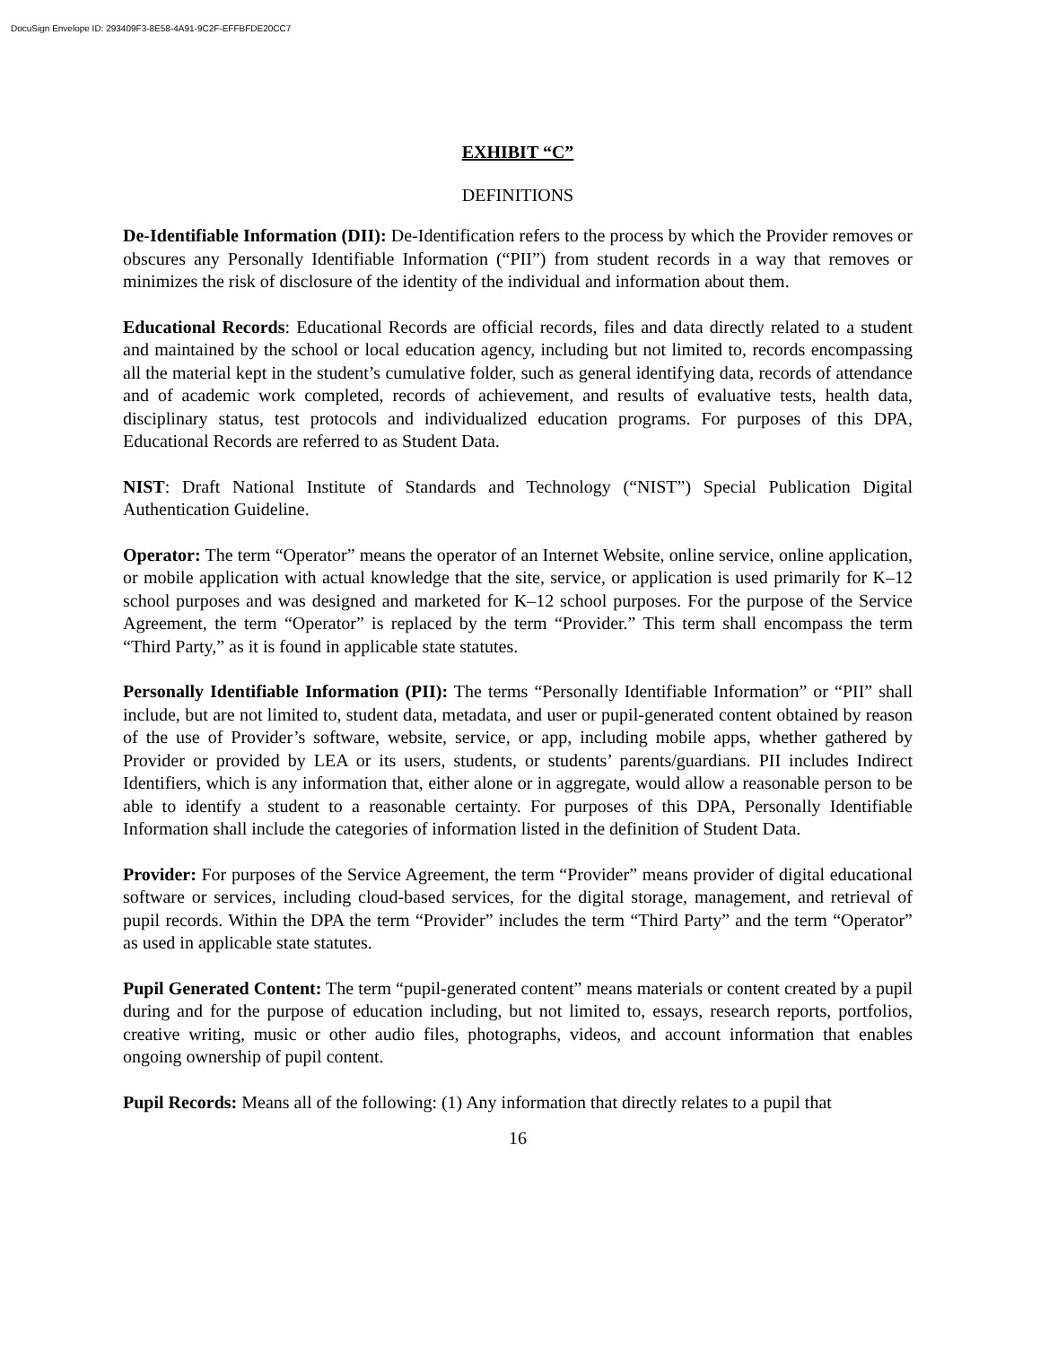DocuSign Envelope ID: 293409F3-8E58-4A91-9C2F-EFFBFDE20CC7
EXHIBIT “C”
DEFINITIONS
De-Identifiable Information (DII): De-Identification refers to the process by which the Provider removes or obscures any Personally Identifiable Information (“PII”) from student records in a way that removes or minimizes the risk of disclosure of the identity of the individual and information about them.
Educational Records: Educational Records are official records, files and data directly related to a student and maintained by the school or local education agency, including but not limited to, records encompassing all the material kept in the student’s cumulative folder, such as general identifying data, records of attendance and of academic work completed, records of achievement, and results of evaluative tests, health data, disciplinary status, test protocols and individualized education programs. For purposes of this DPA, Educational Records are referred to as Student Data.
NIST: Draft National Institute of Standards and Technology (“NIST”) Special Publication Digital Authentication Guideline.
Operator: The term “Operator” means the operator of an Internet Website, online service, online application, or mobile application with actual knowledge that the site, service, or application is used primarily for K–12 school purposes and was designed and marketed for K–12 school purposes. For the purpose of the Service Agreement, the term “Operator” is replaced by the term “Provider.” This term shall encompass the term “Third Party,” as it is found in applicable state statutes.
Personally Identifiable Information (PII): The terms “Personally Identifiable Information” or “PII” shall include, but are not limited to, student data, metadata, and user or pupil-generated content obtained by reason of the use of Provider’s software, website, service, or app, including mobile apps, whether gathered by Provider or provided by LEA or its users, students, or students’ parents/guardians. PII includes Indirect Identifiers, which is any information that, either alone or in aggregate, would allow a reasonable person to be able to identify a student to a reasonable certainty. For purposes of this DPA, Personally Identifiable Information shall include the categories of information listed in the definition of Student Data.
Provider: For purposes of the Service Agreement, the term “Provider” means provider of digital educational software or services, including cloud-based services, for the digital storage, management, and retrieval of pupil records. Within the DPA the term “Provider” includes the term “Third Party” and the term “Operator” as used in applicable state statutes.
Pupil Generated Content: The term “pupil-generated content” means materials or content created by a pupil during and for the purpose of education including, but not limited to, essays, research reports, portfolios, creative writing, music or other audio files, photographs, videos, and account information that enables ongoing ownership of pupil content.
Pupil Records: Means all of the following: (1) Any information that directly relates to a pupil that
16